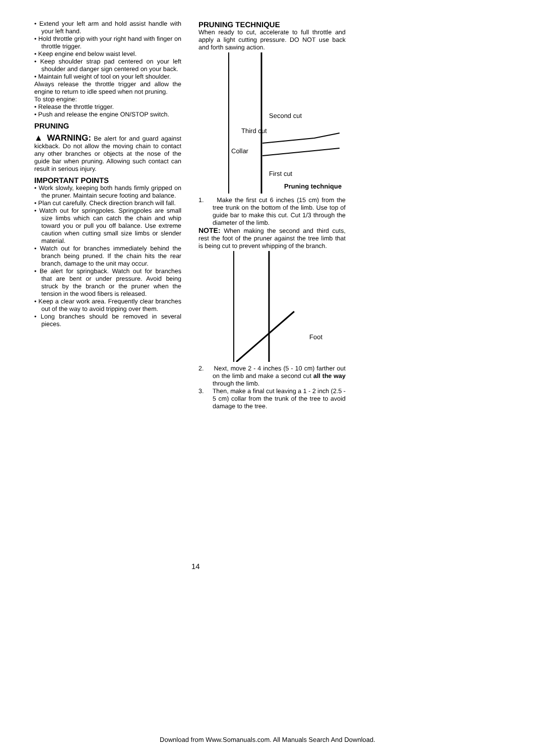• Extend your left arm and hold assist handle with your left hand.
• Hold throttle grip with your right hand with finger on throttle trigger.
• Keep engine end below waist level.
• Keep shoulder strap pad centered on your left shoulder and danger sign centered on your back.
• Maintain full weight of tool on your left shoulder.
Always release the throttle trigger and allow the engine to return to idle speed when not pruning.
To stop engine:
• Release the throttle trigger.
• Push and release the engine ON/STOP switch.
PRUNING
▲ WARNING: Be alert for and guard against kickback. Do not allow the moving chain to contact any other branches or objects at the nose of the guide bar when pruning. Allowing such contact can result in serious injury.
IMPORTANT POINTS
• Work slowly, keeping both hands firmly gripped on the pruner. Maintain secure footing and balance.
• Plan cut carefully. Check direction branch will fall.
• Watch out for springpoles. Springpoles are small size limbs which can catch the chain and whip toward you or pull you off balance. Use extreme caution when cutting small size limbs or slender material.
• Watch out for branches immediately behind the branch being pruned. If the chain hits the rear branch, damage to the unit may occur.
• Be alert for springback. Watch out for branches that are bent or under pressure. Avoid being struck by the branch or the pruner when the tension in the wood fibers is released.
• Keep a clear work area. Frequently clear branches out of the way to avoid tripping over them.
• Long branches should be removed in several pieces.
PRUNING TECHNIQUE
When ready to cut, accelerate to full throttle and apply a light cutting pressure. DO NOT use back and forth sawing action.
Second cut
Third cut
Collar
First cut
Pruning technique
1. Make the first cut 6 inches (15 cm) from the tree trunk on the bottom of the limb. Use top of guide bar to make this cut. Cut 1/3 through the diameter of the limb.
NOTE: When making the second and third cuts, rest the foot of the pruner against the tree limb that is being cut to prevent whipping of the branch.
Foot
2. Next, move 2 - 4 inches (5 - 10 cm) farther out on the limb and make a second cut all the way through the limb.
3. Then, make a final cut leaving a 1 - 2 inch (2.5 - 5 cm) collar from the trunk of the tree to avoid damage to the tree.
14
Download from Www.Somanuals.com. All Manuals Search And Download.